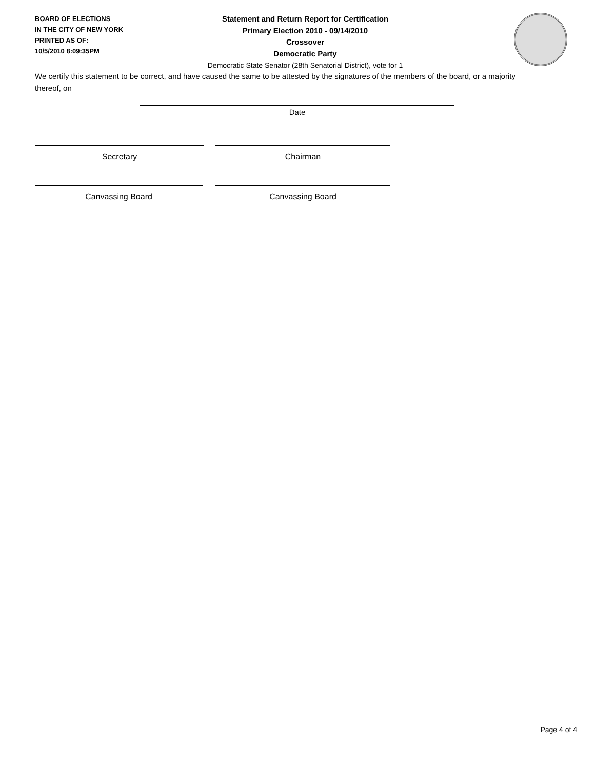BOARD OF ELECTIONS
IN THE CITY OF NEW YORK
PRINTED AS OF:
10/5/2010 8:09:35PM
Statement and Return Report for Certification
Primary Election 2010 - 09/14/2010
Crossover
Democratic Party
Democratic State Senator (28th Senatorial District), vote for 1
We certify this statement to be correct, and have caused the same to be attested by the signatures of the members of the board, or a majority thereof, on
Date
Secretary Chairman
Canvassing Board Canvassing Board
Page 4 of 4